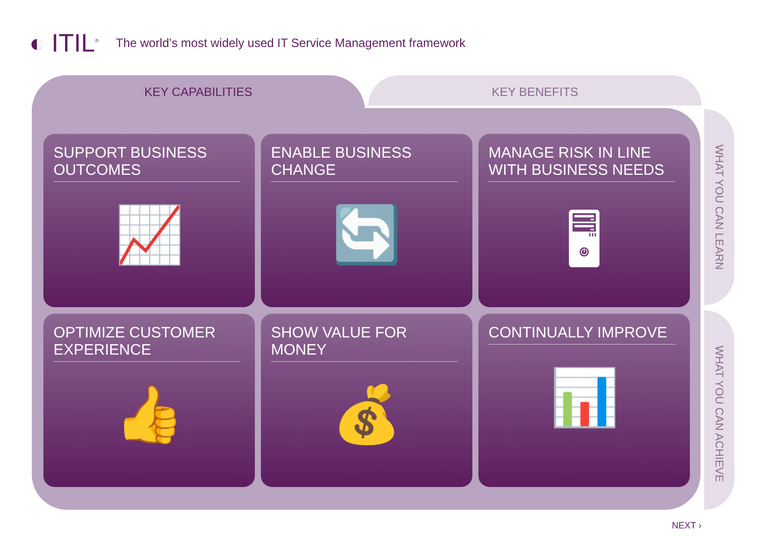◐ ITIL<sup>®</sup>
The world’s most widely used IT Service Management framework
KEY BENEFITS
KEY CAPABILITIES
WHAT YOU CAN LEARN
WHAT YOU CAN ACHIEVE
SUPPORT BUSINESS OUTCOMES
📈
ENABLE BUSINESS CHANGE
🔄
MANAGE RISK IN LINE WITH BUSINESS NEEDS
🖥
OPTIMIZE CUSTOMER EXPERIENCE
👍
SHOW VALUE FOR MONEY
💰
CONTINUALLY IMPROVE
📊
NEXT ›